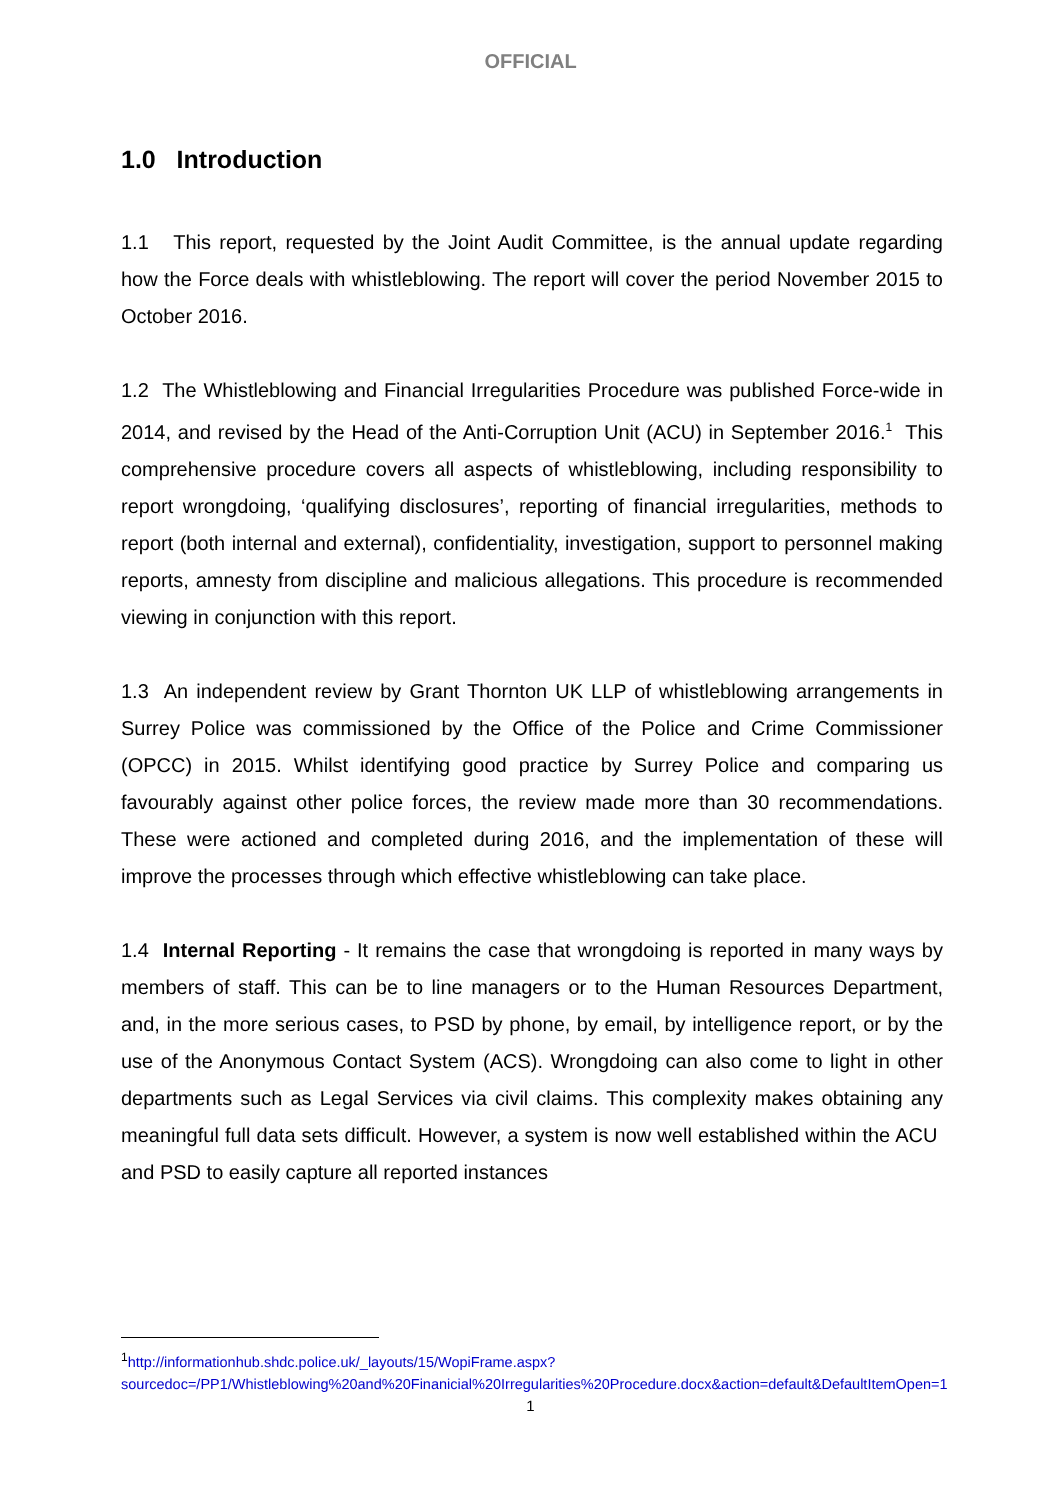OFFICIAL
1.0 Introduction
1.1 This report, requested by the Joint Audit Committee, is the annual update regarding how the Force deals with whistleblowing. The report will cover the period November 2015 to October 2016.
1.2 The Whistleblowing and Financial Irregularities Procedure was published Force-wide in 2014, and revised by the Head of the Anti-Corruption Unit (ACU) in September 2016.<sup>1</sup> This comprehensive procedure covers all aspects of whistleblowing, including responsibility to report wrongdoing, ‘qualifying disclosures’, reporting of financial irregularities, methods to report (both internal and external), confidentiality, investigation, support to personnel making reports, amnesty from discipline and malicious allegations. This procedure is recommended viewing in conjunction with this report.
1.3 An independent review by Grant Thornton UK LLP of whistleblowing arrangements in Surrey Police was commissioned by the Office of the Police and Crime Commissioner (OPCC) in 2015. Whilst identifying good practice by Surrey Police and comparing us favourably against other police forces, the review made more than 30 recommendations. These were actioned and completed during 2016, and the implementation of these will improve the processes through which effective whistleblowing can take place.
1.4 Internal Reporting - It remains the case that wrongdoing is reported in many ways by members of staff. This can be to line managers or to the Human Resources Department, and, in the more serious cases, to PSD by phone, by email, by intelligence report, or by the use of the Anonymous Contact System (ACS). Wrongdoing can also come to light in other departments such as Legal Services via civil claims. This complexity makes obtaining any meaningful full data sets difficult. However, a system is now well established within the ACU and PSD to easily capture all reported instances
<sup>1</sup> http://informationhub.shdc.police.uk/_layouts/15/WopiFrame.aspx?sourcedoc=/PP1/Whistleblowing%20and%20Finanicial%20Irregularities%20Procedure.docx&action=default&DefaultItemOpen=1
1